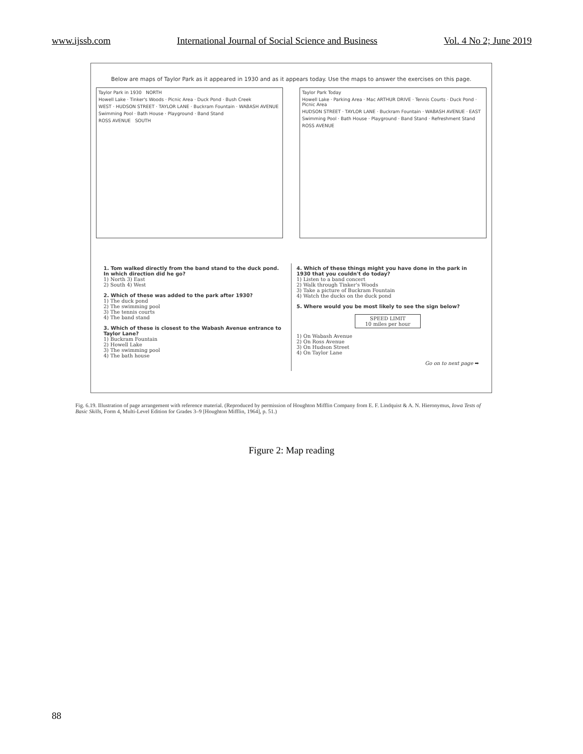www.ijssb.com International Journal of Social Science and Business Vol. 4 No 2; June 2019
Below are maps of Taylor Park as it appeared in 1930 and as it appears today. Use the maps to answer the exercises on this page.
Taylor Park in 1930 NORTH
Howell Lake · Tinker's Woods · Picnic Area · Duck Pond · Bush Creek
WEST · HUDSON STREET · TAYLOR LANE · Buckram Fountain · WABASH AVENUE
Swimming Pool · Bath House · Playground · Band Stand
ROSS AVENUE SOUTH
Taylor Park Today
Howell Lake · Parking Area · Mac ARTHUR DRIVE · Tennis Courts · Duck Pond · Picnic Area
HUDSON STREET · TAYLOR LANE · Buckram Fountain · WABASH AVENUE · EAST
Swimming Pool · Bath House · Playground · Band Stand · Refreshment Stand
ROSS AVENUE
1. Tom walked directly from the band stand to the duck pond. In which direction did he go?
1) North 3) East
2) South 4) West
2. Which of these was added to the park after 1930?
1) The duck pond
2) The swimming pool
3) The tennis courts
4) The band stand
3. Which of these is closest to the Wabash Avenue entrance to Taylor Lane?
1) Buckram Fountain
2) Howell Lake
3) The swimming pool
4) The bath house
4. Which of these things might you have done in the park in 1930 that you couldn't do today?
1) Listen to a band concert
2) Walk through Tinker's Woods
3) Take a picture of Buckram Fountain
4) Watch the ducks on the duck pond
5. Where would you be most likely to see the sign below?
SPEED LIMIT
10 miles per hour
1) On Wabash Avenue
2) On Ross Avenue
3) On Hudson Street
4) On Taylor Lane
Go on to next page ➡
Fig. 6.19. Illustration of page arrangement with reference material. (Reproduced by permission of Houghton Mifflin Company from E. F. Lindquist & A. N. Hieronymus, Iowa Tests of Basic Skills, Form 4, Multi-Level Edition for Grades 3–9 [Houghton Mifflin, 1964], p. 51.)
Figure 2: Map reading
88